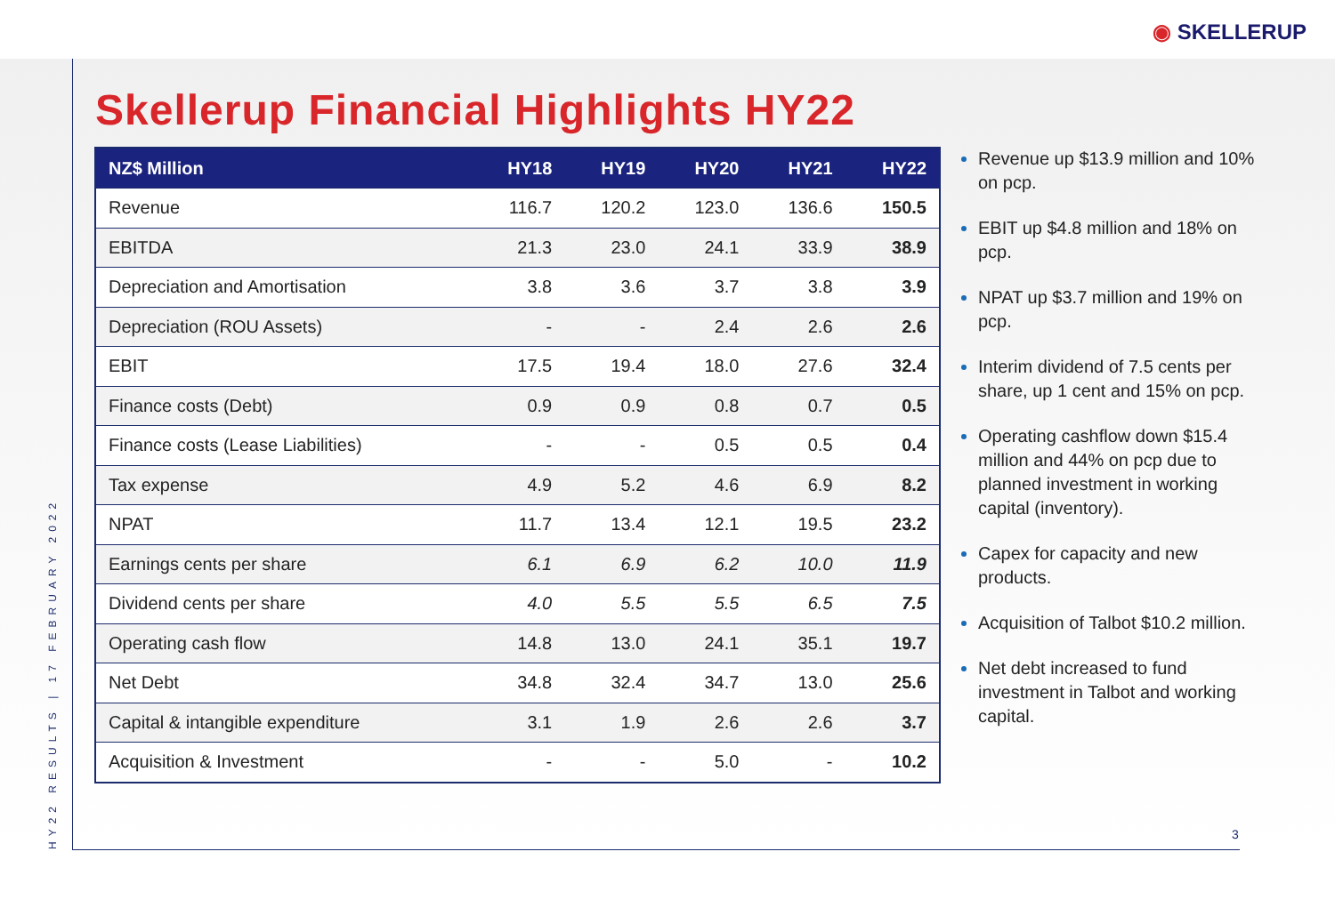◉ SKELLERUP
HY22 RESULTS | 17 FEBRUARY 2022
Skellerup Financial Highlights HY22
| NZ$ Million | HY18 | HY19 | HY20 | HY21 | HY22 |
| --- | --- | --- | --- | --- | --- |
| Revenue | 116.7 | 120.2 | 123.0 | 136.6 | 150.5 |
| EBITDA | 21.3 | 23.0 | 24.1 | 33.9 | 38.9 |
| Depreciation and Amortisation | 3.8 | 3.6 | 3.7 | 3.8 | 3.9 |
| Depreciation (ROU Assets) | - | - | 2.4 | 2.6 | 2.6 |
| EBIT | 17.5 | 19.4 | 18.0 | 27.6 | 32.4 |
| Finance costs (Debt) | 0.9 | 0.9 | 0.8 | 0.7 | 0.5 |
| Finance costs (Lease Liabilities) | - | - | 0.5 | 0.5 | 0.4 |
| Tax expense | 4.9 | 5.2 | 4.6 | 6.9 | 8.2 |
| NPAT | 11.7 | 13.4 | 12.1 | 19.5 | 23.2 |
| Earnings cents per share | 6.1 | 6.9 | 6.2 | 10.0 | 11.9 |
| Dividend cents per share | 4.0 | 5.5 | 5.5 | 6.5 | 7.5 |
| Operating cash flow | 14.8 | 13.0 | 24.1 | 35.1 | 19.7 |
| Net Debt | 34.8 | 32.4 | 34.7 | 13.0 | 25.6 |
| Capital & intangible expenditure | 3.1 | 1.9 | 2.6 | 2.6 | 3.7 |
| Acquisition & Investment | - | - | 5.0 | - | 10.2 |
Revenue up $13.9 million and 10% on pcp.
EBIT up $4.8 million and 18% on pcp.
NPAT up $3.7 million and 19% on pcp.
Interim dividend of 7.5 cents per share, up 1 cent and 15% on pcp.
Operating cashflow down $15.4 million and 44% on pcp due to planned investment in working capital (inventory).
Capex for capacity and new products.
Acquisition of Talbot $10.2 million.
Net debt increased to fund investment in Talbot and working capital.
3